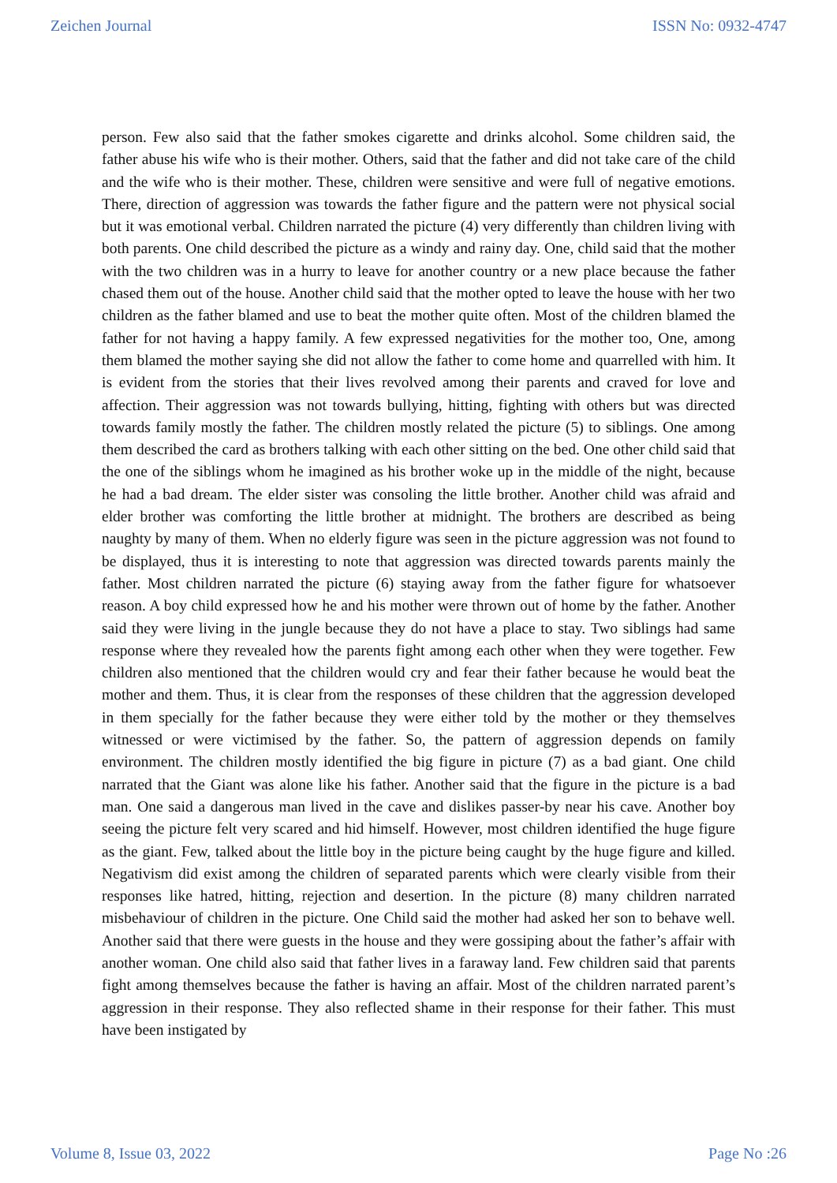Zeichen Journal ISSN No: 0932-4747
person. Few also said that the father smokes cigarette and drinks alcohol. Some children said, the father abuse his wife who is their mother. Others, said that the father and did not take care of the child and the wife who is their mother. These, children were sensitive and were full of negative emotions. There, direction of aggression was towards the father figure and the pattern were not physical social but it was emotional verbal. Children narrated the picture (4) very differently than children living with both parents. One child described the picture as a windy and rainy day. One, child said that the mother with the two children was in a hurry to leave for another country or a new place because the father chased them out of the house. Another child said that the mother opted to leave the house with her two children as the father blamed and use to beat the mother quite often. Most of the children blamed the father for not having a happy family. A few expressed negativities for the mother too, One, among them blamed the mother saying she did not allow the father to come home and quarrelled with him. It is evident from the stories that their lives revolved among their parents and craved for love and affection. Their aggression was not towards bullying, hitting, fighting with others but was directed towards family mostly the father. The children mostly related the picture (5) to siblings. One among them described the card as brothers talking with each other sitting on the bed. One other child said that the one of the siblings whom he imagined as his brother woke up in the middle of the night, because he had a bad dream. The elder sister was consoling the little brother. Another child was afraid and elder brother was comforting the little brother at midnight. The brothers are described as being naughty by many of them. When no elderly figure was seen in the picture aggression was not found to be displayed, thus it is interesting to note that aggression was directed towards parents mainly the father. Most children narrated the picture (6) staying away from the father figure for whatsoever reason. A boy child expressed how he and his mother were thrown out of home by the father. Another said they were living in the jungle because they do not have a place to stay. Two siblings had same response where they revealed how the parents fight among each other when they were together. Few children also mentioned that the children would cry and fear their father because he would beat the mother and them. Thus, it is clear from the responses of these children that the aggression developed in them specially for the father because they were either told by the mother or they themselves witnessed or were victimised by the father. So, the pattern of aggression depends on family environment. The children mostly identified the big figure in picture (7) as a bad giant. One child narrated that the Giant was alone like his father. Another said that the figure in the picture is a bad man. One said a dangerous man lived in the cave and dislikes passer-by near his cave. Another boy seeing the picture felt very scared and hid himself. However, most children identified the huge figure as the giant. Few, talked about the little boy in the picture being caught by the huge figure and killed. Negativism did exist among the children of separated parents which were clearly visible from their responses like hatred, hitting, rejection and desertion. In the picture (8) many children narrated misbehaviour of children in the picture. One Child said the mother had asked her son to behave well. Another said that there were guests in the house and they were gossiping about the father’s affair with another woman. One child also said that father lives in a faraway land. Few children said that parents fight among themselves because the father is having an affair. Most of the children narrated parent’s aggression in their response. They also reflected shame in their response for their father. This must have been instigated by
Volume 8, Issue 03, 2022 Page No :26